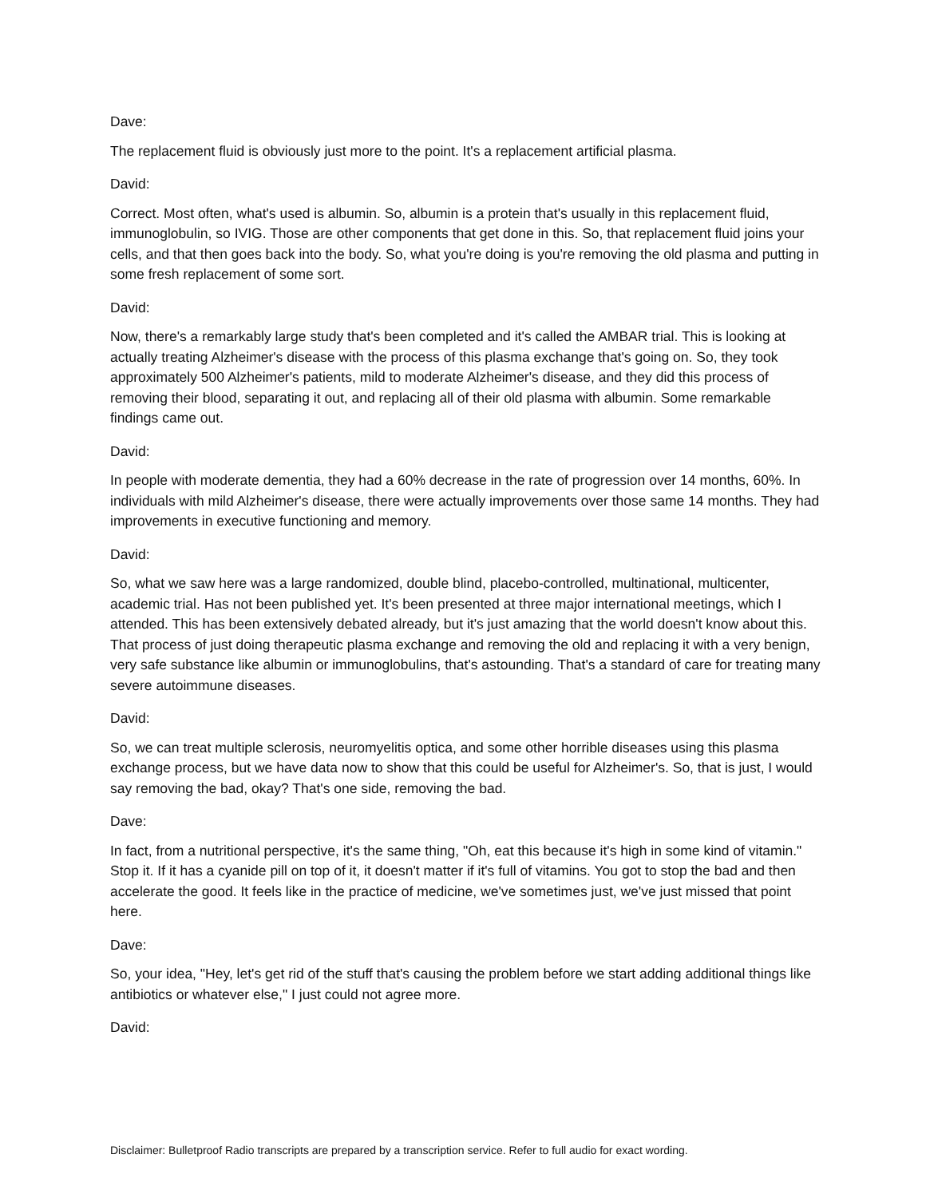Dave:
The replacement fluid is obviously just more to the point. It's a replacement artificial plasma.
David:
Correct. Most often, what's used is albumin. So, albumin is a protein that's usually in this replacement fluid, immunoglobulin, so IVIG. Those are other components that get done in this. So, that replacement fluid joins your cells, and that then goes back into the body. So, what you're doing is you're removing the old plasma and putting in some fresh replacement of some sort.
David:
Now, there's a remarkably large study that's been completed and it's called the AMBAR trial. This is looking at actually treating Alzheimer's disease with the process of this plasma exchange that's going on. So, they took approximately 500 Alzheimer's patients, mild to moderate Alzheimer's disease, and they did this process of removing their blood, separating it out, and replacing all of their old plasma with albumin. Some remarkable findings came out.
David:
In people with moderate dementia, they had a 60% decrease in the rate of progression over 14 months, 60%. In individuals with mild Alzheimer's disease, there were actually improvements over those same 14 months. They had improvements in executive functioning and memory.
David:
So, what we saw here was a large randomized, double blind, placebo-controlled, multinational, multicenter, academic trial. Has not been published yet. It's been presented at three major international meetings, which I attended. This has been extensively debated already, but it's just amazing that the world doesn't know about this. That process of just doing therapeutic plasma exchange and removing the old and replacing it with a very benign, very safe substance like albumin or immunoglobulins, that's astounding. That's a standard of care for treating many severe autoimmune diseases.
David:
So, we can treat multiple sclerosis, neuromyelitis optica, and some other horrible diseases using this plasma exchange process, but we have data now to show that this could be useful for Alzheimer's. So, that is just, I would say removing the bad, okay? That's one side, removing the bad.
Dave:
In fact, from a nutritional perspective, it's the same thing, "Oh, eat this because it's high in some kind of vitamin." Stop it. If it has a cyanide pill on top of it, it doesn't matter if it's full of vitamins. You got to stop the bad and then accelerate the good. It feels like in the practice of medicine, we've sometimes just, we've just missed that point here.
Dave:
So, your idea, "Hey, let's get rid of the stuff that's causing the problem before we start adding additional things like antibiotics or whatever else," I just could not agree more.
David:
Disclaimer: Bulletproof Radio transcripts are prepared by a transcription service. Refer to full audio for exact wording.